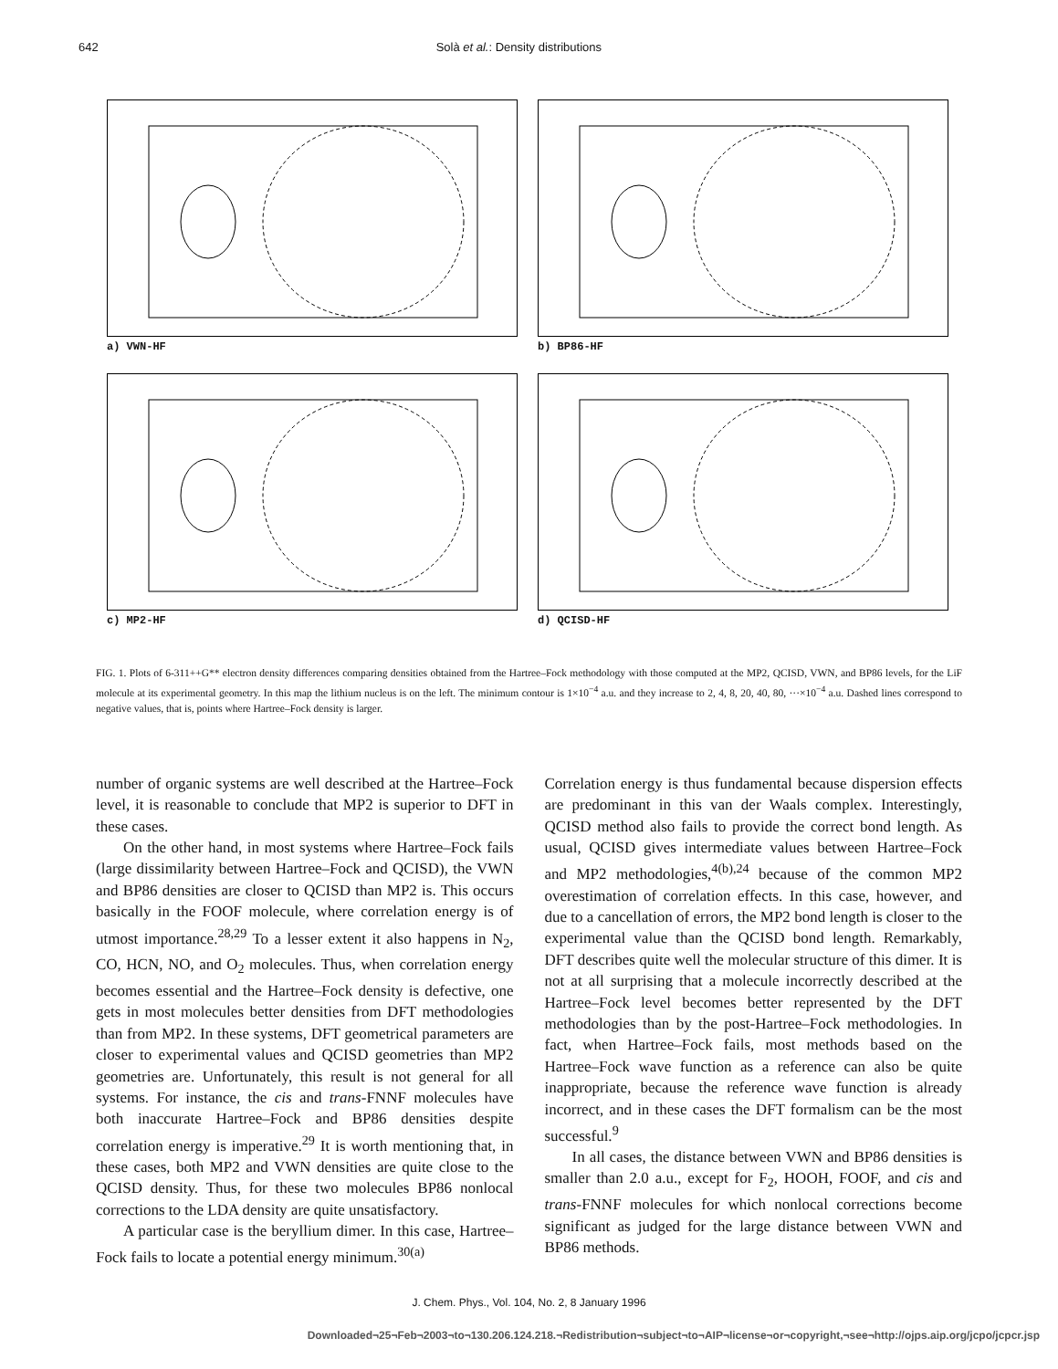642 Solà et al.: Density distributions
a) VWN-HF
b) BP86-HF
c) MP2-HF
d) QCISD-HF
FIG. 1. Plots of 6-311++G** electron density differences comparing densities obtained from the Hartree–Fock methodology with those computed at the MP2, QCISD, VWN, and BP86 levels, for the LiF molecule at its experimental geometry. In this map the lithium nucleus is on the left. The minimum contour is 1×10<sup>−4</sup> a.u. and they increase to 2, 4, 8, 20, 40, 80, ···×10<sup>−4</sup> a.u. Dashed lines correspond to negative values, that is, points where Hartree–Fock density is larger.
number of organic systems are well described at the Hartree–Fock level, it is reasonable to conclude that MP2 is superior to DFT in these cases.
On the other hand, in most systems where Hartree–Fock fails (large dissimilarity between Hartree–Fock and QCISD), the VWN and BP86 densities are closer to QCISD than MP2 is. This occurs basically in the FOOF molecule, where correlation energy is of utmost importance.<sup>28,29</sup> To a lesser extent it also happens in N<sub>2</sub>, CO, HCN, NO, and O<sub>2</sub> molecules. Thus, when correlation energy becomes essential and the Hartree–Fock density is defective, one gets in most molecules better densities from DFT methodologies than from MP2. In these systems, DFT geometrical parameters are closer to experimental values and QCISD geometries than MP2 geometries are. Unfortunately, this result is not general for all systems. For instance, the cis and trans-FNNF molecules have both inaccurate Hartree–Fock and BP86 densities despite correlation energy is imperative.<sup>29</sup> It is worth mentioning that, in these cases, both MP2 and VWN densities are quite close to the QCISD density. Thus, for these two molecules BP86 nonlocal corrections to the LDA density are quite unsatisfactory.
A particular case is the beryllium dimer. In this case, Hartree–Fock fails to locate a potential energy minimum.<sup>30(a)</sup>
Correlation energy is thus fundamental because dispersion effects are predominant in this van der Waals complex. Interestingly, QCISD method also fails to provide the correct bond length. As usual, QCISD gives intermediate values between Hartree–Fock and MP2 methodologies,<sup>4(b),24</sup> because of the common MP2 overestimation of correlation effects. In this case, however, and due to a cancellation of errors, the MP2 bond length is closer to the experimental value than the QCISD bond length. Remarkably, DFT describes quite well the molecular structure of this dimer. It is not at all surprising that a molecule incorrectly described at the Hartree–Fock level becomes better represented by the DFT methodologies than by the post-Hartree–Fock methodologies. In fact, when Hartree–Fock fails, most methods based on the Hartree–Fock wave function as a reference can also be quite inappropriate, because the reference wave function is already incorrect, and in these cases the DFT formalism can be the most successful.<sup>9</sup>
In all cases, the distance between VWN and BP86 densities is smaller than 2.0 a.u., except for F<sub>2</sub>, HOOH, FOOF, and cis and trans-FNNF molecules for which nonlocal corrections become significant as judged for the large distance between VWN and BP86 methods.
J. Chem. Phys., Vol. 104, No. 2, 8 January 1996
Downloaded¬25¬Feb¬2003¬to¬130.206.124.218.¬Redistribution¬subject¬to¬AIP¬license¬or¬copyright,¬see¬http://ojps.aip.org/jcpo/jcpcr.jsp